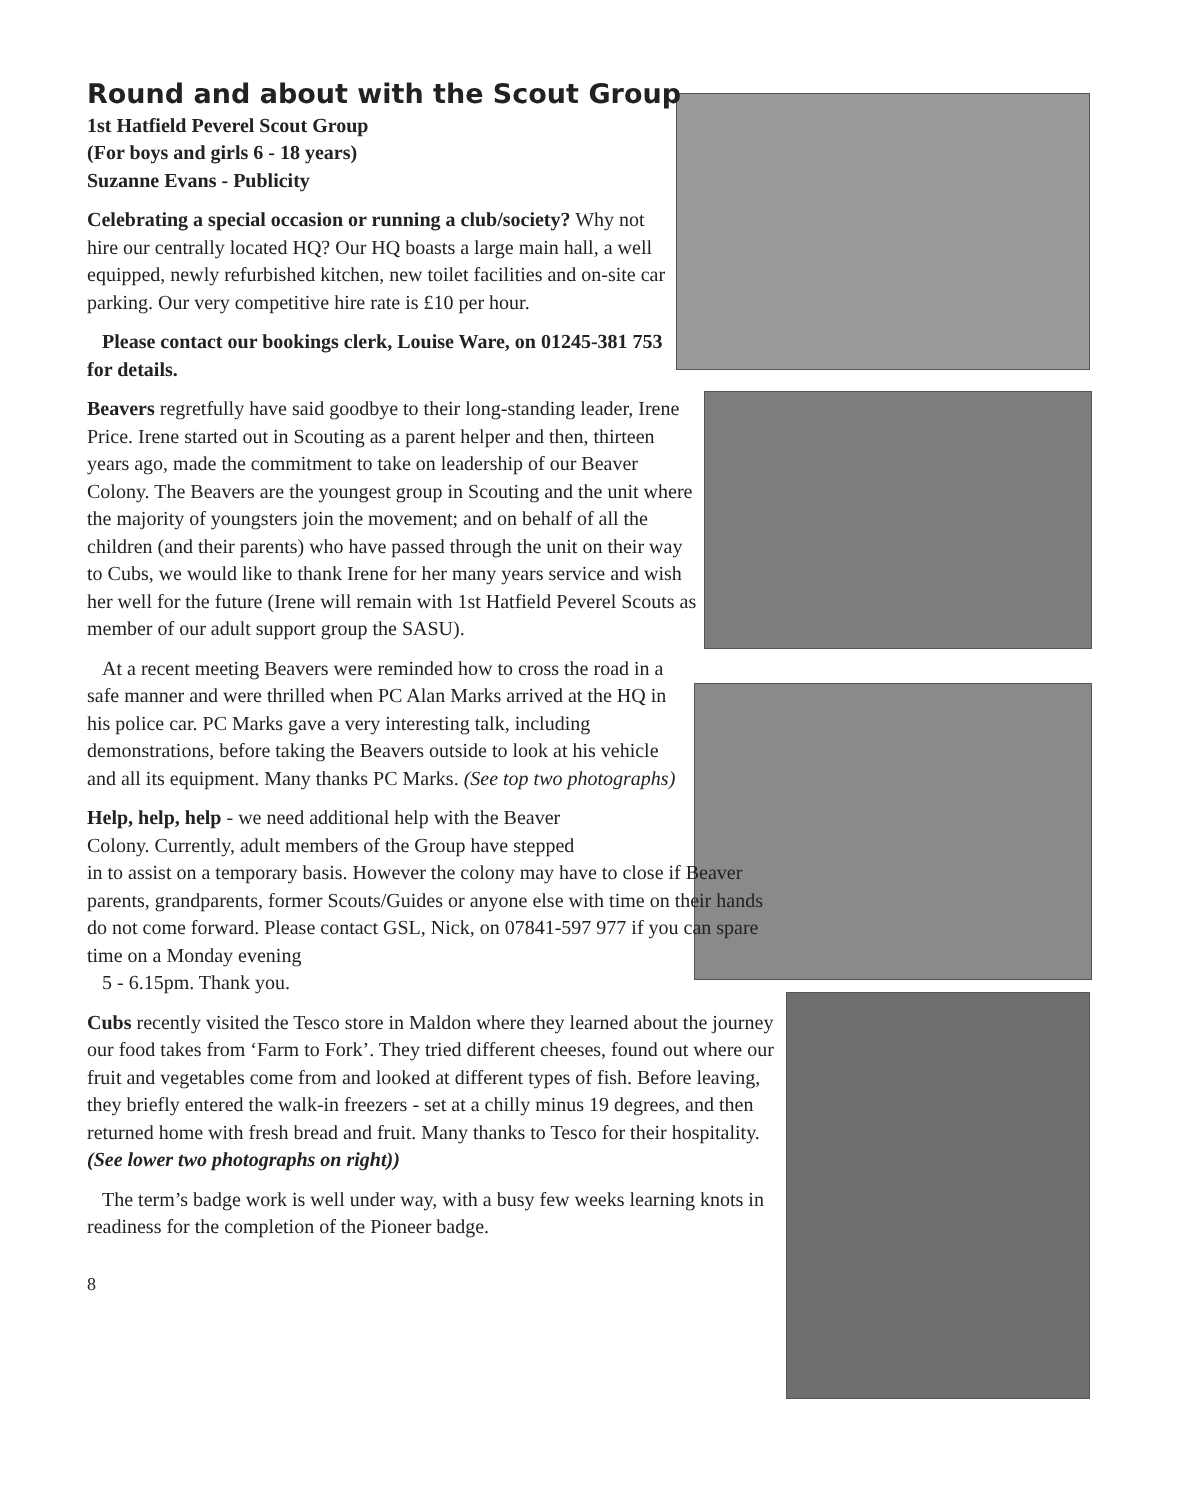Round and about with the Scout Group
1st Hatfield Peverel Scout Group
(For boys and girls 6 - 18 years)
Suzanne Evans - Publicity
Celebrating a special occasion or running a club/society? Why not hire our centrally located HQ? Our HQ boasts a large main hall, a well equipped, newly refurbished kitchen, new toilet facilities and on-site car parking. Our very competitive hire rate is £10 per hour.
Please contact our bookings clerk, Louise Ware, on 01245-381 753 for details.
Beavers regretfully have said goodbye to their long-standing leader, Irene Price. Irene started out in Scouting as a parent helper and then, thirteen years ago, made the commitment to take on leadership of our Beaver Colony. The Beavers are the youngest group in Scouting and the unit where the majority of youngsters join the movement; and on behalf of all the children (and their parents) who have passed through the unit on their way to Cubs, we would like to thank Irene for her many years service and wish her well for the future (Irene will remain with 1st Hatfield Peverel Scouts as member of our adult support group the SASU).
At a recent meeting Beavers were reminded how to cross the road in a safe manner and were thrilled when PC Alan Marks arrived at the HQ in his police car. PC Marks gave a very interesting talk, including demonstrations, before taking the Beavers outside to look at his vehicle and all its equipment. Many thanks PC Marks. (See top two photographs)
Help, help, help - we need additional help with the Beaver
Colony. Currently, adult members of the Group have stepped
in to assist on a temporary basis. However the colony may have to close if Beaver parents, grandparents, former Scouts/Guides or anyone else with time on their hands do not come forward. Please contact GSL, Nick, on 07841-597 977 if you can spare time on a Monday evening
5 - 6.15pm. Thank you.
Cubs recently visited the Tesco store in Maldon where they learned about the journey our food takes from ‘Farm to Fork’. They tried different cheeses, found out where our fruit and vegetables come from and looked at different types of fish. Before leaving, they briefly entered the walk-in freezers - set at a chilly minus 19 degrees, and then returned home with fresh bread and fruit. Many thanks to Tesco for their hospitality. (See lower two photographs on right))
The term’s badge work is well under way, with a busy few weeks learning knots in readiness for the completion of the Pioneer badge.
8